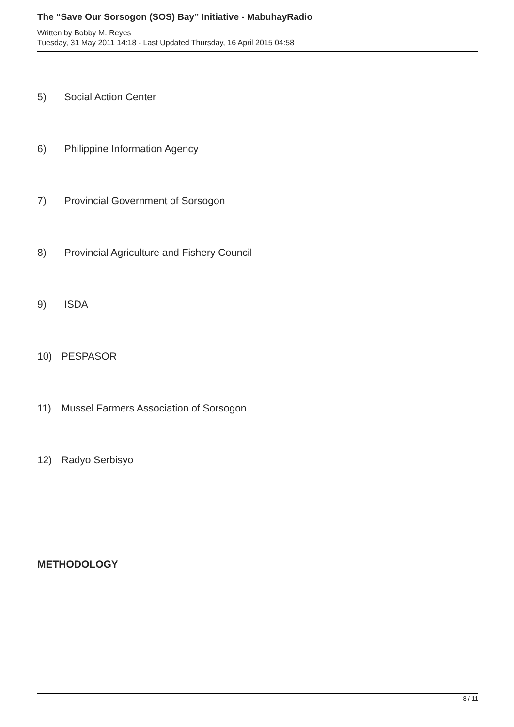The “Save Our Sorsogon (SOS) Bay” Initiative - MabuhayRadio
Written by Bobby M. Reyes
Tuesday, 31 May 2011 14:18 - Last Updated Thursday, 16 April 2015 04:58
5) Social Action Center
6) Philippine Information Agency
7) Provincial Government of Sorsogon
8) Provincial Agriculture and Fishery Council
9) ISDA
10) PESPASOR
11) Mussel Farmers Association of Sorsogon
12) Radyo Serbisyo
METHODOLOGY
8 / 11